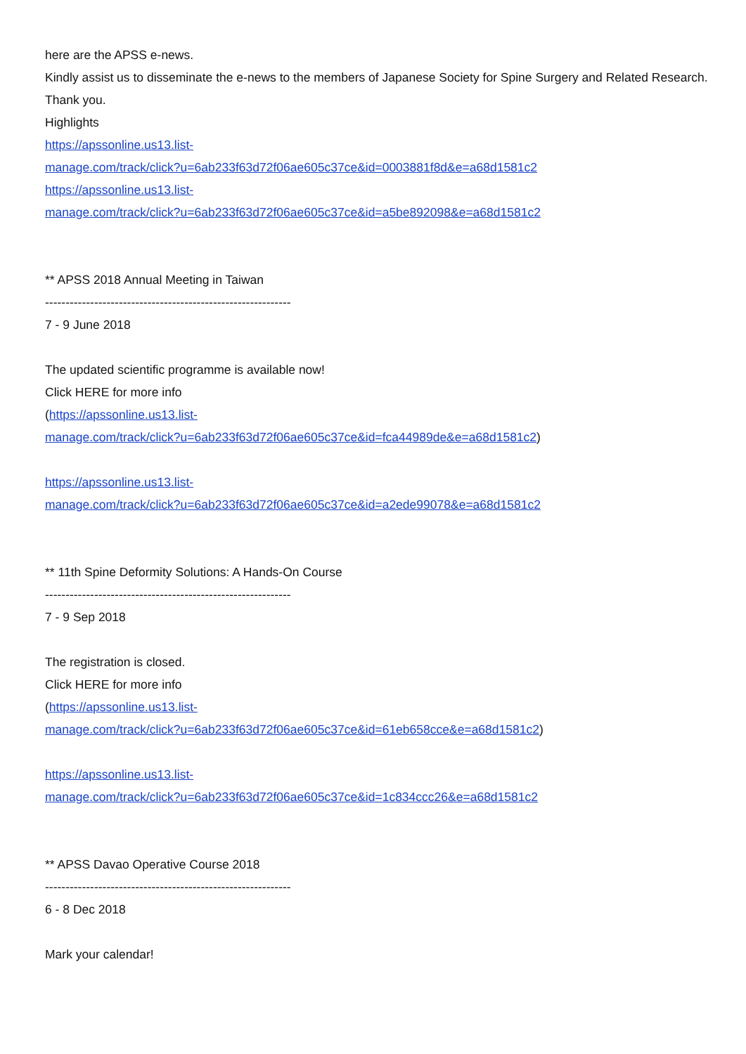here are the APSS e-news.
Kindly assist us to disseminate the e-news to the members of Japanese Society for Spine Surgery and Related Research. Thank you.
Highlights
https://apssonline.us13.list-
manage.com/track/click?u=6ab233f63d72f06ae605c37ce&id=0003881f8d&e=a68d1581c2
https://apssonline.us13.list-
manage.com/track/click?u=6ab233f63d72f06ae605c37ce&id=a5be892098&e=a68d1581c2
** APSS 2018 Annual Meeting in Taiwan
------------------------------------------------------------
7 - 9 June 2018
The updated scientific programme is available now!
Click HERE for more info
(https://apssonline.us13.list-
manage.com/track/click?u=6ab233f63d72f06ae605c37ce&id=fca44989de&e=a68d1581c2)
https://apssonline.us13.list-
manage.com/track/click?u=6ab233f63d72f06ae605c37ce&id=a2ede99078&e=a68d1581c2
** 11th Spine Deformity Solutions: A Hands-On Course
------------------------------------------------------------
7 - 9 Sep 2018
The registration is closed.
Click HERE for more info
(https://apssonline.us13.list-
manage.com/track/click?u=6ab233f63d72f06ae605c37ce&id=61eb658cce&e=a68d1581c2)
https://apssonline.us13.list-
manage.com/track/click?u=6ab233f63d72f06ae605c37ce&id=1c834ccc26&e=a68d1581c2
** APSS Davao Operative Course 2018
------------------------------------------------------------
6 - 8 Dec 2018
Mark your calendar!